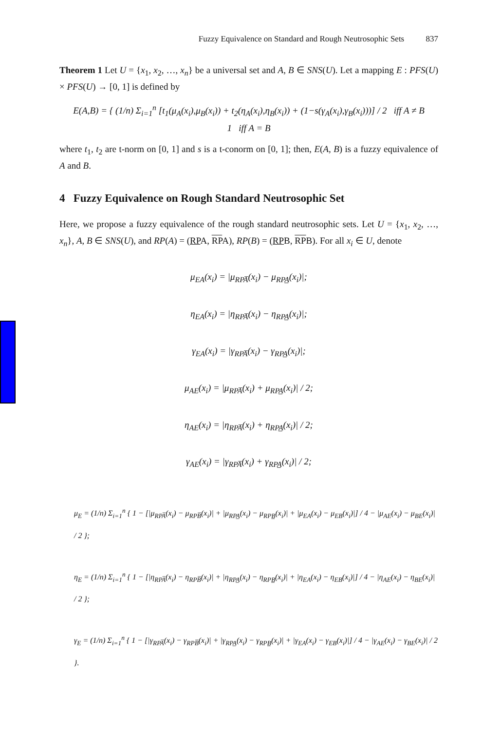Fuzzy Equivalence on Standard and Rough Neutrosophic Sets 837
Theorem 1 Let U = {x<sub>1</sub>, x<sub>2</sub>, …, x<sub>n</sub>} be a universal set and A, B ∈ SNS(U). Let a mapping E : PFS(U) × PFS(U) → [0, 1] is defined by
E(A,B) = { (1/n) Σ<sub>i=1</sub><sup>n</sup> [t<sub>1</sub>(μ<sub>A</sub>(x<sub>i</sub>),μ<sub>B</sub>(x<sub>i</sub>)) + t<sub>2</sub>(η<sub>A</sub>(x<sub>i</sub>),η<sub>B</sub>(x<sub>i</sub>)) + (1−s(γ<sub>A</sub>(x<sub>i</sub>),γ<sub>B</sub>(x<sub>i</sub>)))] / 2 iff A ≠ B
1 iff A = B
where t<sub>1</sub>, t<sub>2</sub> are t-norm on [0, 1] and s is a t-conorm on [0, 1]; then, E(A, B) is a fuzzy equivalence of A and B.
4 Fuzzy Equivalence on Rough Standard Neutrosophic Set
Here, we propose a fuzzy equivalence of the rough standard neutrosophic sets. Let U = {x<sub>1</sub>, x<sub>2</sub>, …, x<sub>n</sub>}, A, B ∈ SNS(U), and RP(A) = (RPA, RPA), RP(B) = (RPB, RPB). For all x<sub>i</sub> ∈ U, denote
μ<sub>EA</sub>(x<sub>i</sub>) = |μ<sub>RPA̅</sub>(x<sub>i</sub>) − μ<sub>RPA̲</sub>(x<sub>i</sub>)|;
η<sub>EA</sub>(x<sub>i</sub>) = |η<sub>RPA̅</sub>(x<sub>i</sub>) − η<sub>RPA̲</sub>(x<sub>i</sub>)|;
γ<sub>EA</sub>(x<sub>i</sub>) = |γ<sub>RPA̅</sub>(x<sub>i</sub>) − γ<sub>RPA̲</sub>(x<sub>i</sub>)|;
μ<sub>AE</sub>(x<sub>i</sub>) = |μ<sub>RPA̅</sub>(x<sub>i</sub>) + μ<sub>RPA̲</sub>(x<sub>i</sub>)| / 2;
η<sub>AE</sub>(x<sub>i</sub>) = |η<sub>RPA̅</sub>(x<sub>i</sub>) + η<sub>RPA̲</sub>(x<sub>i</sub>)| / 2;
γ<sub>AE</sub>(x<sub>i</sub>) = |γ<sub>RPA̅</sub>(x<sub>i</sub>) + γ<sub>RPA̲</sub>(x<sub>i</sub>)| / 2;
μ<sub>E</sub> = (1/n) Σ<sub>i=1</sub><sup>n</sup> { 1 − [|μ<sub>RPA̅</sub>(x<sub>i</sub>) − μ<sub>RPB̅</sub>(x<sub>i</sub>)| + |μ<sub>RPA̲</sub>(x<sub>i</sub>) − μ<sub>RPB̲</sub>(x<sub>i</sub>)| + |μ<sub>EA</sub>(x<sub>i</sub>) − μ<sub>EB</sub>(x<sub>i</sub>)|] / 4 − |μ<sub>AE</sub>(x<sub>i</sub>) − μ<sub>BE</sub>(x<sub>i</sub>)| / 2 };
η<sub>E</sub> = (1/n) Σ<sub>i=1</sub><sup>n</sup> { 1 − [|η<sub>RPA̅</sub>(x<sub>i</sub>) − η<sub>RPB̅</sub>(x<sub>i</sub>)| + |η<sub>RPA̲</sub>(x<sub>i</sub>) − η<sub>RPB̲</sub>(x<sub>i</sub>)| + |η<sub>EA</sub>(x<sub>i</sub>) − η<sub>EB</sub>(x<sub>i</sub>)|] / 4 − |η<sub>AE</sub>(x<sub>i</sub>) − η<sub>BE</sub>(x<sub>i</sub>)| / 2 };
γ<sub>E</sub> = (1/n) Σ<sub>i=1</sub><sup>n</sup> { 1 − [|γ<sub>RPA̅</sub>(x<sub>i</sub>) − γ<sub>RPB̅</sub>(x<sub>i</sub>)| + |γ<sub>RPA̲</sub>(x<sub>i</sub>) − γ<sub>RPB̲</sub>(x<sub>i</sub>)| + |γ<sub>EA</sub>(x<sub>i</sub>) − γ<sub>EB</sub>(x<sub>i</sub>)|] / 4 − |γ<sub>AE</sub>(x<sub>i</sub>) − γ<sub>BE</sub>(x<sub>i</sub>)| / 2 }.